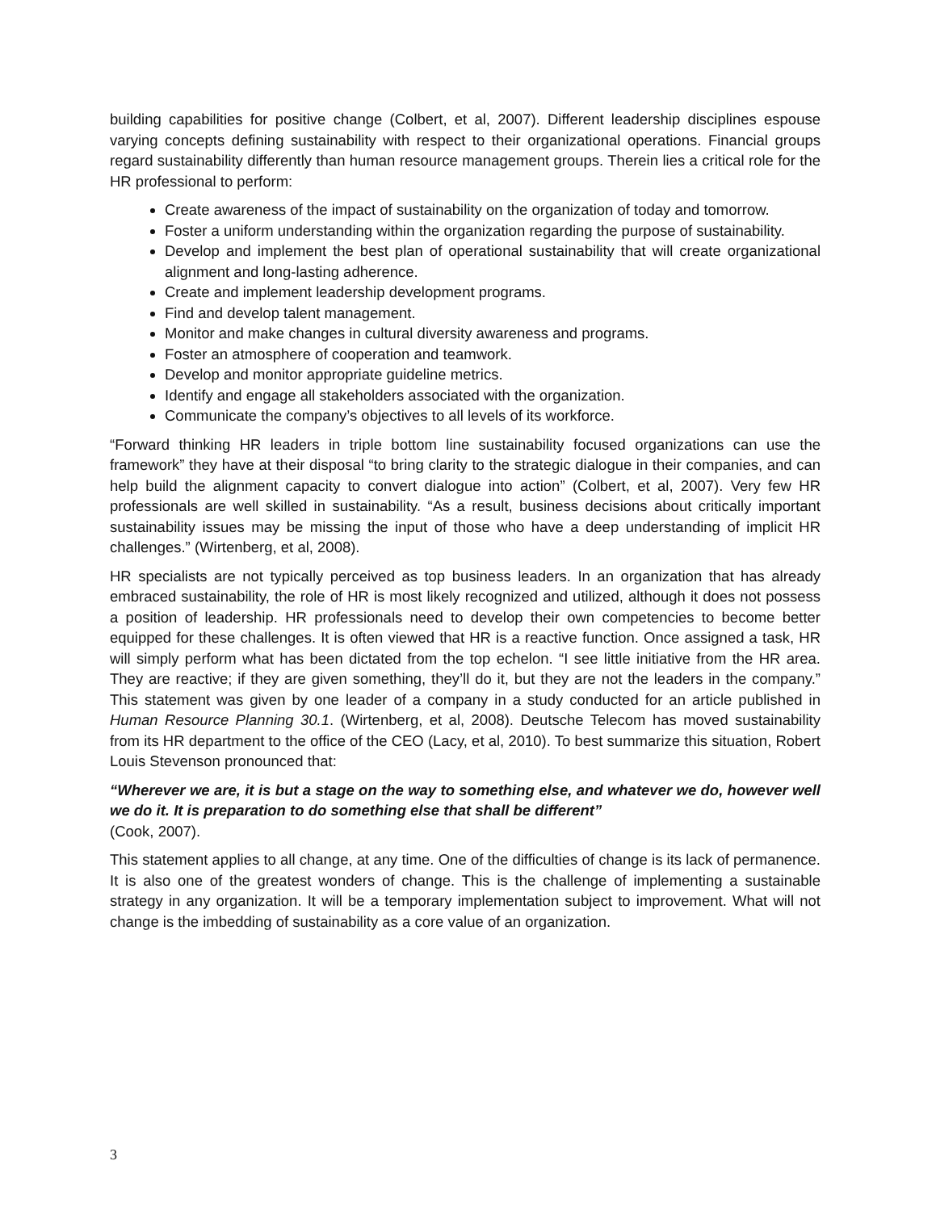building capabilities for positive change (Colbert, et al, 2007). Different leadership disciplines espouse varying concepts defining sustainability with respect to their organizational operations. Financial groups regard sustainability differently than human resource management groups. Therein lies a critical role for the HR professional to perform:
Create awareness of the impact of sustainability on the organization of today and tomorrow.
Foster a uniform understanding within the organization regarding the purpose of sustainability.
Develop and implement the best plan of operational sustainability that will create organizational alignment and long-lasting adherence.
Create and implement leadership development programs.
Find and develop talent management.
Monitor and make changes in cultural diversity awareness and programs.
Foster an atmosphere of cooperation and teamwork.
Develop and monitor appropriate guideline metrics.
Identify and engage all stakeholders associated with the organization.
Communicate the company’s objectives to all levels of its workforce.
“Forward thinking HR leaders in triple bottom line sustainability focused organizations can use the framework” they have at their disposal “to bring clarity to the strategic dialogue in their companies, and can help build the alignment capacity to convert dialogue into action” (Colbert, et al, 2007). Very few HR professionals are well skilled in sustainability. “As a result, business decisions about critically important sustainability issues may be missing the input of those who have a deep understanding of implicit HR challenges.” (Wirtenberg, et al, 2008).
HR specialists are not typically perceived as top business leaders. In an organization that has already embraced sustainability, the role of HR is most likely recognized and utilized, although it does not possess a position of leadership. HR professionals need to develop their own competencies to become better equipped for these challenges. It is often viewed that HR is a reactive function. Once assigned a task, HR will simply perform what has been dictated from the top echelon. “I see little initiative from the HR area. They are reactive; if they are given something, they’ll do it, but they are not the leaders in the company.” This statement was given by one leader of a company in a study conducted for an article published in Human Resource Planning 30.1. (Wirtenberg, et al, 2008). Deutsche Telecom has moved sustainability from its HR department to the office of the CEO (Lacy, et al, 2010). To best summarize this situation, Robert Louis Stevenson pronounced that:
“Wherever we are, it is but a stage on the way to something else, and whatever we do, however well we do it. It is preparation to do something else that shall be different”
(Cook, 2007).
This statement applies to all change, at any time. One of the difficulties of change is its lack of permanence. It is also one of the greatest wonders of change. This is the challenge of implementing a sustainable strategy in any organization. It will be a temporary implementation subject to improvement. What will not change is the imbedding of sustainability as a core value of an organization.
3